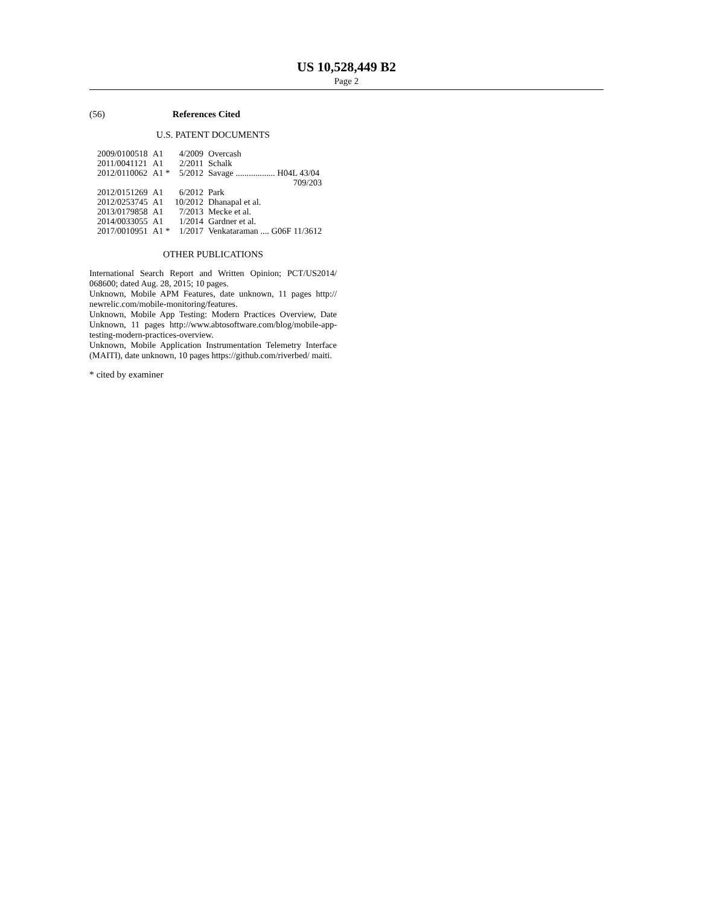US 10,528,449 B2
Page 2
(56) References Cited
U.S. PATENT DOCUMENTS
| 2009/0100518 | A1 | 4/2009 | Overcash |
| 2011/0041121 | A1 | 2/2011 | Schalk |
| 2012/0110062 | A1 * | 5/2012 | Savage .................. H04L 43/04 |
| | | | 709/203 |
| 2012/0151269 | A1 | 6/2012 | Park |
| 2012/0253745 | A1 | 10/2012 | Dhanapal et al. |
| 2013/0179858 | A1 | 7/2013 | Mecke et al. |
| 2014/0033055 | A1 | 1/2014 | Gardner et al. |
| 2017/0010951 | A1 * | 1/2017 | Venkataraman .... G06F 11/3612 |
OTHER PUBLICATIONS
International Search Report and Written Opinion; PCT/US2014/ 068600; dated Aug. 28, 2015; 10 pages.
Unknown, Mobile APM Features, date unknown, 11 pages http:// newrelic.com/mobile-monitoring/features.
Unknown, Mobile App Testing: Modern Practices Overview, Date Unknown, 11 pages http://www.abtosoftware.com/blog/mobile-app-testing-modern-practices-overview.
Unknown, Mobile Application Instrumentation Telemetry Interface (MAITI), date unknown, 10 pages https://github.com/riverbed/ maiti.
* cited by examiner